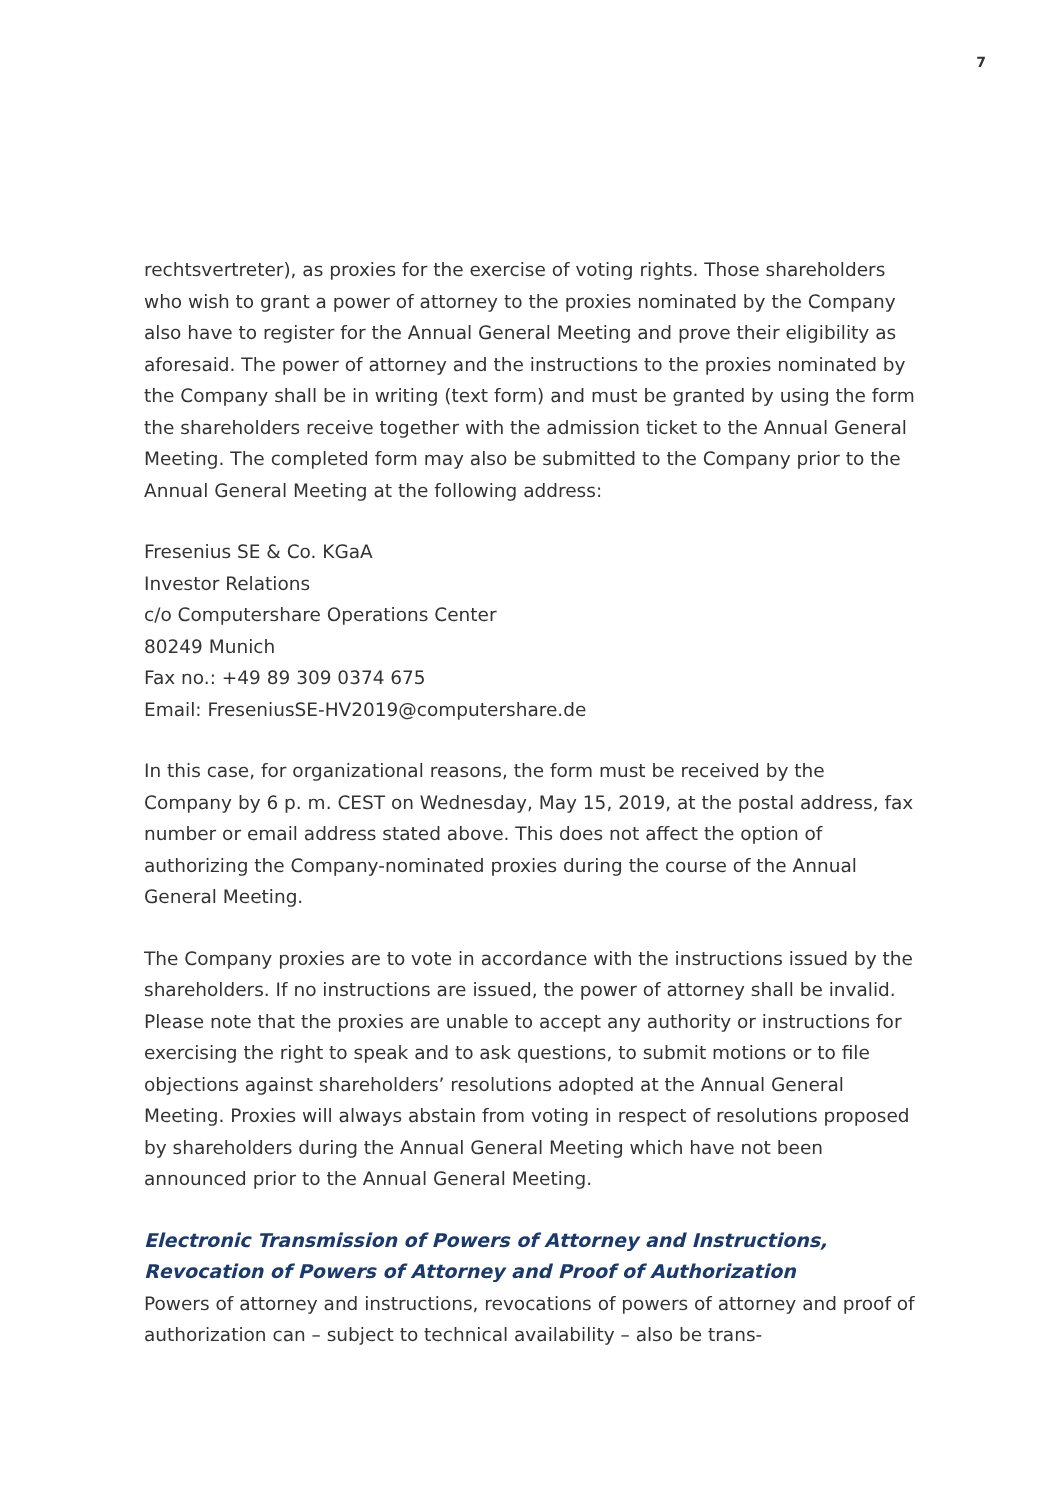7
rechtsvertreter), as proxies for the exercise of voting rights. Those sharehold­ers who wish to grant a power of attorney to the proxies nominated by the Company also have to register for the Annual General Meeting and prove their eligibility as aforesaid. The power of attorney and the instructions to the proxies nominated by the Company shall be in writing (text form) and must be granted by using the form the shareholders receive together with the admission ticket to the Annual General Meeting. The completed form may also be submitted to the Company prior to the Annual General Meeting at the following address:
Fresenius SE & Co. KGaA
Investor Relations
c/o Computershare Operations Center
80249 Munich
Fax no.: +49 89 309 0374 675
Email: FreseniusSE-HV2019@computershare.de
In this case, for organizational reasons, the form must be received by the Company by 6 p. m. CEST on Wednesday, May 15, 2019, at the postal address, fax number or email address stated above. This does not affect the option of authorizing the Company-nominated proxies during the course of the Annual General Meeting.
The Company proxies are to vote in accordance with the instructions issued by the shareholders. If no instructions are issued, the power of attorney shall be invalid. Please note that the proxies are unable to accept any authority or instructions for exercising the right to speak and to ask questions, to submit motions or to file objections against shareholders’ resolutions adopted at the Annual General Meeting. Proxies will always abstain from voting in respect of resolutions proposed by shareholders during the Annual General Meeting which have not been announced prior to the Annual General Meeting.
Electronic Transmission of Powers of Attorney and Instructions,
Revocation of Powers of Attorney and Proof of Authorization
Powers of attorney and instructions, revocations of powers of attorney and proof of authorization can – subject to technical availability – also be trans-